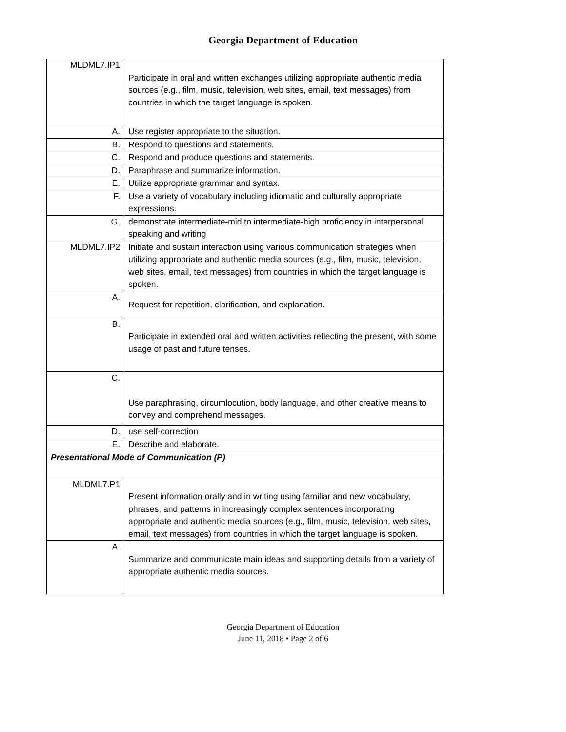Georgia Department of Education
| MLDML7.IP1 | Participate in oral and written exchanges utilizing appropriate authentic media sources (e.g., film, music, television, web sites, email, text messages) from countries in which the target language is spoken. |
| A. | Use register appropriate to the situation. |
| B. | Respond to questions and statements. |
| C. | Respond and produce questions and statements. |
| D. | Paraphrase and summarize information. |
| E. | Utilize appropriate grammar and syntax. |
| F. | Use a variety of vocabulary including idiomatic and culturally appropriate expressions. |
| G. | demonstrate intermediate-mid to intermediate-high proficiency in interpersonal speaking and writing |
| MLDML7.IP2 | Initiate and sustain interaction using various communication strategies when utilizing appropriate and authentic media sources (e.g., film, music, television, web sites, email, text messages) from countries in which the target language is spoken. |
| A. | Request for repetition, clarification, and explanation. |
| B. | Participate in extended oral and written activities reflecting the present, with some usage of past and future tenses. |
| C. | Use paraphrasing, circumlocution, body language, and other creative means to convey and comprehend messages. |
| D. | use self-correction |
| E. | Describe and elaborate. |
| Presentational Mode of Communication (P) | |
| MLDML7.P1 | Present information orally and in writing using familiar and new vocabulary, phrases, and patterns in increasingly complex sentences incorporating appropriate and authentic media sources (e.g., film, music, television, web sites, email, text messages) from countries in which the target language is spoken. |
| A. | Summarize and communicate main ideas and supporting details from a variety of appropriate authentic media sources. |
Georgia Department of Education
June 11, 2018 • Page 2 of 6